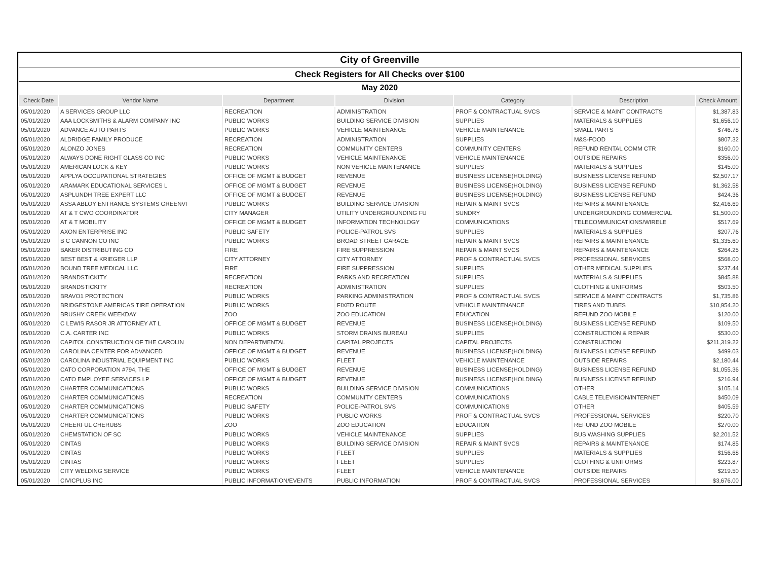| City of Greenville | | | | | | |
| Check Registers for All Checks over $100 | | | | | | |
| May 2020 | | | | | | |
| Check Date | Vendor Name | Department | Division | Category | Description | Check Amount |
| 05/01/2020 | A SERVICES GROUP LLC | RECREATION | ADMINISTRATION | PROF & CONTRACTUAL SVCS | SERVICE & MAINT CONTRACTS | $1,387.83 |
| 05/01/2020 | AAA LOCKSMITHS & ALARM COMPANY INC | PUBLIC WORKS | BUILDING SERVICE DIVISION | SUPPLIES | MATERIALS & SUPPLIES | $1,656.10 |
| 05/01/2020 | ADVANCE AUTO PARTS | PUBLIC WORKS | VEHICLE MAINTENANCE | VEHICLE MAINTENANCE | SMALL PARTS | $746.78 |
| 05/01/2020 | ALDRIDGE FAMILY PRODUCE | RECREATION | ADMINISTRATION | SUPPLIES | M&S-FOOD | $807.32 |
| 05/01/2020 | ALONZO JONES | RECREATION | COMMUNITY CENTERS | COMMUNITY CENTERS | REFUND RENTAL COMM CTR | $160.00 |
| 05/01/2020 | ALWAYS DONE RIGHT GLASS CO INC | PUBLIC WORKS | VEHICLE MAINTENANCE | VEHICLE MAINTENANCE | OUTSIDE REPAIRS | $356.00 |
| 05/01/2020 | AMERICAN LOCK & KEY | PUBLIC WORKS | NON VEHICLE MAINTENANCE | SUPPLIES | MATERIALS & SUPPLIES | $145.00 |
| 05/01/2020 | APPLYA OCCUPATIONAL STRATEGIES | OFFICE OF MGMT & BUDGET | REVENUE | BUSINESS LICENSE(HOLDING) | BUSINESS LICENSE REFUND | $2,507.17 |
| 05/01/2020 | ARAMARK EDUCATIONAL SERVICES L | OFFICE OF MGMT & BUDGET | REVENUE | BUSINESS LICENSE(HOLDING) | BUSINESS LICENSE REFUND | $1,362.58 |
| 05/01/2020 | ASPLUNDH TREE EXPERT LLC | OFFICE OF MGMT & BUDGET | REVENUE | BUSINESS LICENSE(HOLDING) | BUSINESS LICENSE REFUND | $424.36 |
| 05/01/2020 | ASSA ABLOY ENTRANCE SYSTEMS GREENVI | PUBLIC WORKS | BUILDING SERVICE DIVISION | REPAIR & MAINT SVCS | REPAIRS & MAINTENANCE | $2,416.69 |
| 05/01/2020 | AT & T CWO COORDINATOR | CITY MANAGER | UTILITY UNDERGROUNDING FU | SUNDRY | UNDERGROUNDING COMMERCIAL | $1,500.00 |
| 05/01/2020 | AT & T MOBILITY | OFFICE OF MGMT & BUDGET | INFORMATION TECHNOLOGY | COMMUNICATIONS | TELECOMMUNICATIONS/WIRELE | $517.69 |
| 05/01/2020 | AXON ENTERPRISE INC | PUBLIC SAFETY | POLICE-PATROL SVS | SUPPLIES | MATERIALS & SUPPLIES | $207.76 |
| 05/01/2020 | B C CANNON CO INC | PUBLIC WORKS | BROAD STREET GARAGE | REPAIR & MAINT SVCS | REPAIRS & MAINTENANCE | $1,335.60 |
| 05/01/2020 | BAKER DISTRIBUTING CO | FIRE | FIRE SUPPRESSION | REPAIR & MAINT SVCS | REPAIRS & MAINTENANCE | $264.25 |
| 05/01/2020 | BEST BEST & KRIEGER LLP | CITY ATTORNEY | CITY ATTORNEY | PROF & CONTRACTUAL SVCS | PROFESSIONAL SERVICES | $568.00 |
| 05/01/2020 | BOUND TREE MEDICAL LLC | FIRE | FIRE SUPPRESSION | SUPPLIES | OTHER MEDICAL SUPPLIES | $237.44 |
| 05/01/2020 | BRANDSTICKITY | RECREATION | PARKS AND RECREATION | SUPPLIES | MATERIALS & SUPPLIES | $845.88 |
| 05/01/2020 | BRANDSTICKITY | RECREATION | ADMINISTRATION | SUPPLIES | CLOTHING & UNIFORMS | $503.50 |
| 05/01/2020 | BRAVO1 PROTECTION | PUBLIC WORKS | PARKING ADMINISTRATION | PROF & CONTRACTUAL SVCS | SERVICE & MAINT CONTRACTS | $1,735.86 |
| 05/01/2020 | BRIDGESTONE AMERICAS TIRE OPERATION | PUBLIC WORKS | FIXED ROUTE | VEHICLE MAINTENANCE | TIRES AND TUBES | $10,954.20 |
| 05/01/2020 | BRUSHY CREEK WEEKDAY | ZOO | ZOO EDUCATION | EDUCATION | REFUND ZOO MOBILE | $120.00 |
| 05/01/2020 | C LEWIS RASOR JR ATTORNEY AT L | OFFICE OF MGMT & BUDGET | REVENUE | BUSINESS LICENSE(HOLDING) | BUSINESS LICENSE REFUND | $109.50 |
| 05/01/2020 | C.A. CARTER INC | PUBLIC WORKS | STORM DRAINS BUREAU | SUPPLIES | CONSTRUCTION & REPAIR | $530.00 |
| 05/01/2020 | CAPITOL CONSTRUCTION OF THE CAROLIN | NON DEPARTMENTAL | CAPITAL PROJECTS | CAPITAL PROJECTS | CONSTRUCTION | $211,319.22 |
| 05/01/2020 | CAROLINA CENTER FOR ADVANCED | OFFICE OF MGMT & BUDGET | REVENUE | BUSINESS LICENSE(HOLDING) | BUSINESS LICENSE REFUND | $499.03 |
| 05/01/2020 | CAROLINA INDUSTRIAL EQUIPMENT INC | PUBLIC WORKS | FLEET | VEHICLE MAINTENANCE | OUTSIDE REPAIRS | $2,180.44 |
| 05/01/2020 | CATO CORPORATION #794, THE | OFFICE OF MGMT & BUDGET | REVENUE | BUSINESS LICENSE(HOLDING) | BUSINESS LICENSE REFUND | $1,055.36 |
| 05/01/2020 | CATO EMPLOYEE SERVICES LP | OFFICE OF MGMT & BUDGET | REVENUE | BUSINESS LICENSE(HOLDING) | BUSINESS LICENSE REFUND | $216.94 |
| 05/01/2020 | CHARTER COMMUNICATIONS | PUBLIC WORKS | BUILDING SERVICE DIVISION | COMMUNICATIONS | OTHER | $105.14 |
| 05/01/2020 | CHARTER COMMUNICATIONS | RECREATION | COMMUNITY CENTERS | COMMUNICATIONS | CABLE TELEVISION/INTERNET | $450.09 |
| 05/01/2020 | CHARTER COMMUNICATIONS | PUBLIC SAFETY | POLICE-PATROL SVS | COMMUNICATIONS | OTHER | $405.59 |
| 05/01/2020 | CHARTER COMMUNICATIONS | PUBLIC WORKS | PUBLIC WORKS | PROF & CONTRACTUAL SVCS | PROFESSIONAL SERVICES | $220.70 |
| 05/01/2020 | CHEERFUL CHERUBS | ZOO | ZOO EDUCATION | EDUCATION | REFUND ZOO MOBILE | $270.00 |
| 05/01/2020 | CHEMSTATION OF SC | PUBLIC WORKS | VEHICLE MAINTENANCE | SUPPLIES | BUS WASHING SUPPLIES | $2,201.52 |
| 05/01/2020 | CINTAS | PUBLIC WORKS | BUILDING SERVICE DIVISION | REPAIR & MAINT SVCS | REPAIRS & MAINTENANCE | $174.85 |
| 05/01/2020 | CINTAS | PUBLIC WORKS | FLEET | SUPPLIES | MATERIALS & SUPPLIES | $156.68 |
| 05/01/2020 | CINTAS | PUBLIC WORKS | FLEET | SUPPLIES | CLOTHING & UNIFORMS | $223.87 |
| 05/01/2020 | CITY WELDING SERVICE | PUBLIC WORKS | FLEET | VEHICLE MAINTENANCE | OUTSIDE REPAIRS | $219.50 |
| 05/01/2020 | CIVICPLUS INC | PUBLIC INFORMATION/EVENTS | PUBLIC INFORMATION | PROF & CONTRACTUAL SVCS | PROFESSIONAL SERVICES | $3,676.00 |